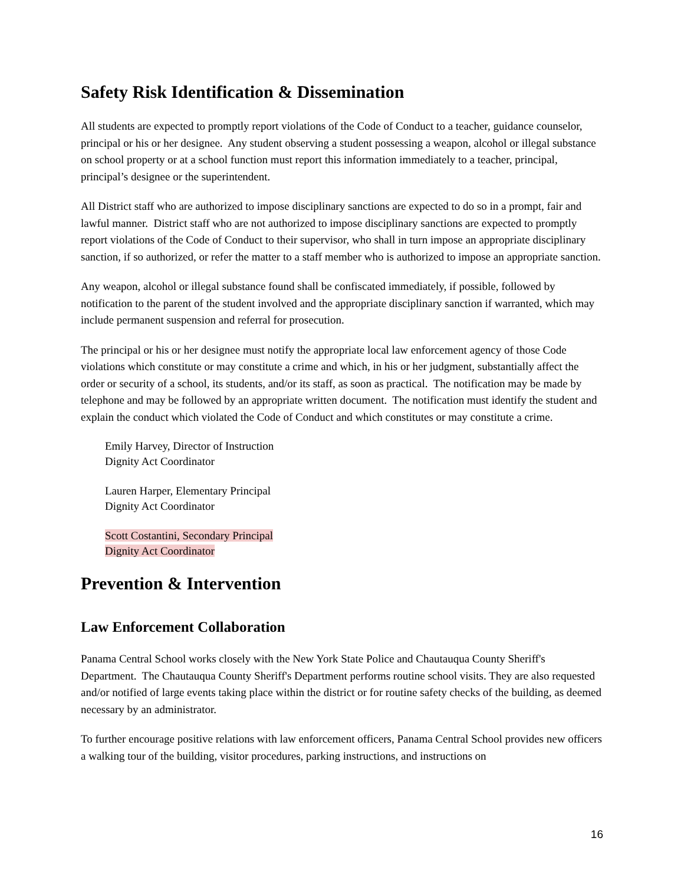Safety Risk Identification & Dissemination
All students are expected to promptly report violations of the Code of Conduct to a teacher, guidance counselor, principal or his or her designee. Any student observing a student possessing a weapon, alcohol or illegal substance on school property or at a school function must report this information immediately to a teacher, principal, principal’s designee or the superintendent.
All District staff who are authorized to impose disciplinary sanctions are expected to do so in a prompt, fair and lawful manner. District staff who are not authorized to impose disciplinary sanctions are expected to promptly report violations of the Code of Conduct to their supervisor, who shall in turn impose an appropriate disciplinary sanction, if so authorized, or refer the matter to a staff member who is authorized to impose an appropriate sanction.
Any weapon, alcohol or illegal substance found shall be confiscated immediately, if possible, followed by notification to the parent of the student involved and the appropriate disciplinary sanction if warranted, which may include permanent suspension and referral for prosecution.
The principal or his or her designee must notify the appropriate local law enforcement agency of those Code violations which constitute or may constitute a crime and which, in his or her judgment, substantially affect the order or security of a school, its students, and/or its staff, as soon as practical. The notification may be made by telephone and may be followed by an appropriate written document. The notification must identify the student and explain the conduct which violated the Code of Conduct and which constitutes or may constitute a crime.
Emily Harvey, Director of Instruction
Dignity Act Coordinator
Lauren Harper, Elementary Principal
Dignity Act Coordinator
Scott Costantini, Secondary Principal
Dignity Act Coordinator
Prevention & Intervention
Law Enforcement Collaboration
Panama Central School works closely with the New York State Police and Chautauqua County Sheriff's Department. The Chautauqua County Sheriff's Department performs routine school visits. They are also requested and/or notified of large events taking place within the district or for routine safety checks of the building, as deemed necessary by an administrator.
To further encourage positive relations with law enforcement officers, Panama Central School provides new officers a walking tour of the building, visitor procedures, parking instructions, and instructions on
16